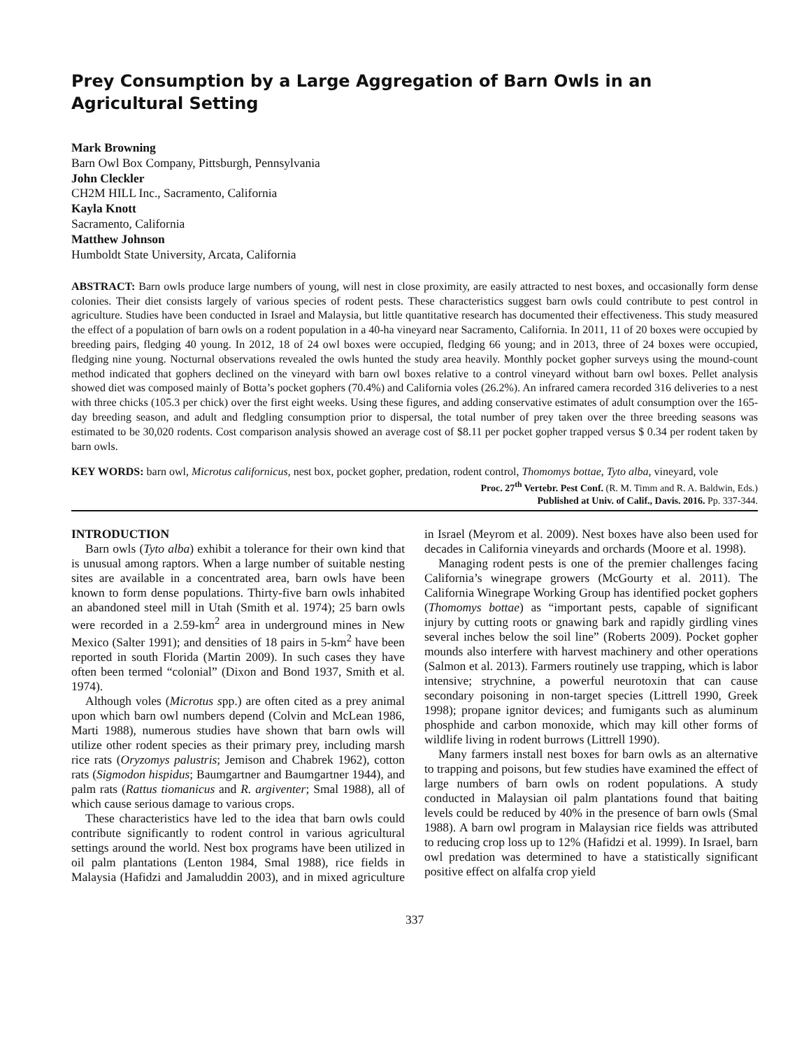Prey Consumption by a Large Aggregation of Barn Owls in an Agricultural Setting
Mark Browning
Barn Owl Box Company, Pittsburgh, Pennsylvania
John Cleckler
CH2M HILL Inc., Sacramento, California
Kayla Knott
Sacramento, California
Matthew Johnson
Humboldt State University, Arcata, California
ABSTRACT: Barn owls produce large numbers of young, will nest in close proximity, are easily attracted to nest boxes, and occasionally form dense colonies. Their diet consists largely of various species of rodent pests. These characteristics suggest barn owls could contribute to pest control in agriculture. Studies have been conducted in Israel and Malaysia, but little quantitative research has documented their effectiveness. This study measured the effect of a population of barn owls on a rodent population in a 40-ha vineyard near Sacramento, California. In 2011, 11 of 20 boxes were occupied by breeding pairs, fledging 40 young. In 2012, 18 of 24 owl boxes were occupied, fledging 66 young; and in 2013, three of 24 boxes were occupied, fledging nine young. Nocturnal observations revealed the owls hunted the study area heavily. Monthly pocket gopher surveys using the mound-count method indicated that gophers declined on the vineyard with barn owl boxes relative to a control vineyard without barn owl boxes. Pellet analysis showed diet was composed mainly of Botta’s pocket gophers (70.4%) and California voles (26.2%). An infrared camera recorded 316 deliveries to a nest with three chicks (105.3 per chick) over the first eight weeks. Using these figures, and adding conservative estimates of adult consumption over the 165-day breeding season, and adult and fledgling consumption prior to dispersal, the total number of prey taken over the three breeding seasons was estimated to be 30,020 rodents. Cost comparison analysis showed an average cost of $8.11 per pocket gopher trapped versus $ 0.34 per rodent taken by barn owls.
KEY WORDS: barn owl, Microtus californicus, nest box, pocket gopher, predation, rodent control, Thomomys bottae, Tyto alba, vineyard, vole
Proc. 27<sup>th</sup> Vertebr. Pest Conf. (R. M. Timm and R. A. Baldwin, Eds.)
Published at Univ. of Calif., Davis. 2016. Pp. 337-344.
INTRODUCTION
Barn owls (Tyto alba) exhibit a tolerance for their own kind that is unusual among raptors. When a large number of suitable nesting sites are available in a concentrated area, barn owls have been known to form dense populations. Thirty-five barn owls inhabited an abandoned steel mill in Utah (Smith et al. 1974); 25 barn owls were recorded in a 2.59-km<sup>2</sup> area in underground mines in New Mexico (Salter 1991); and densities of 18 pairs in 5-km<sup>2</sup> have been reported in south Florida (Martin 2009). In such cases they have often been termed “colonial” (Dixon and Bond 1937, Smith et al. 1974).
Although voles (Microtus spp.) are often cited as a prey animal upon which barn owl numbers depend (Colvin and McLean 1986, Marti 1988), numerous studies have shown that barn owls will utilize other rodent species as their primary prey, including marsh rice rats (Oryzomys palustris; Jemison and Chabrek 1962), cotton rats (Sigmodon hispidus; Baumgartner and Baumgartner 1944), and palm rats (Rattus tiomanicus and R. argiventer; Smal 1988), all of which cause serious damage to various crops.
These characteristics have led to the idea that barn owls could contribute significantly to rodent control in various agricultural settings around the world. Nest box programs have been utilized in oil palm plantations (Lenton 1984, Smal 1988), rice fields in Malaysia (Hafidzi and Jamaluddin 2003), and in mixed agriculture in Israel (Meyrom et al. 2009). Nest boxes have also been used for decades in California vineyards and orchards (Moore et al. 1998).
Managing rodent pests is one of the premier challenges facing California’s winegrape growers (McGourty et al. 2011). The California Winegrape Working Group has identified pocket gophers (Thomomys bottae) as “important pests, capable of significant injury by cutting roots or gnawing bark and rapidly girdling vines several inches below the soil line” (Roberts 2009). Pocket gopher mounds also interfere with harvest machinery and other operations (Salmon et al. 2013). Farmers routinely use trapping, which is labor intensive; strychnine, a powerful neurotoxin that can cause secondary poisoning in non-target species (Littrell 1990, Greek 1998); propane ignitor devices; and fumigants such as aluminum phosphide and carbon monoxide, which may kill other forms of wildlife living in rodent burrows (Littrell 1990).
Many farmers install nest boxes for barn owls as an alternative to trapping and poisons, but few studies have examined the effect of large numbers of barn owls on rodent populations. A study conducted in Malaysian oil palm plantations found that baiting levels could be reduced by 40% in the presence of barn owls (Smal 1988). A barn owl program in Malaysian rice fields was attributed to reducing crop loss up to 12% (Hafidzi et al. 1999). In Israel, barn owl predation was determined to have a statistically significant positive effect on alfalfa crop yield
337